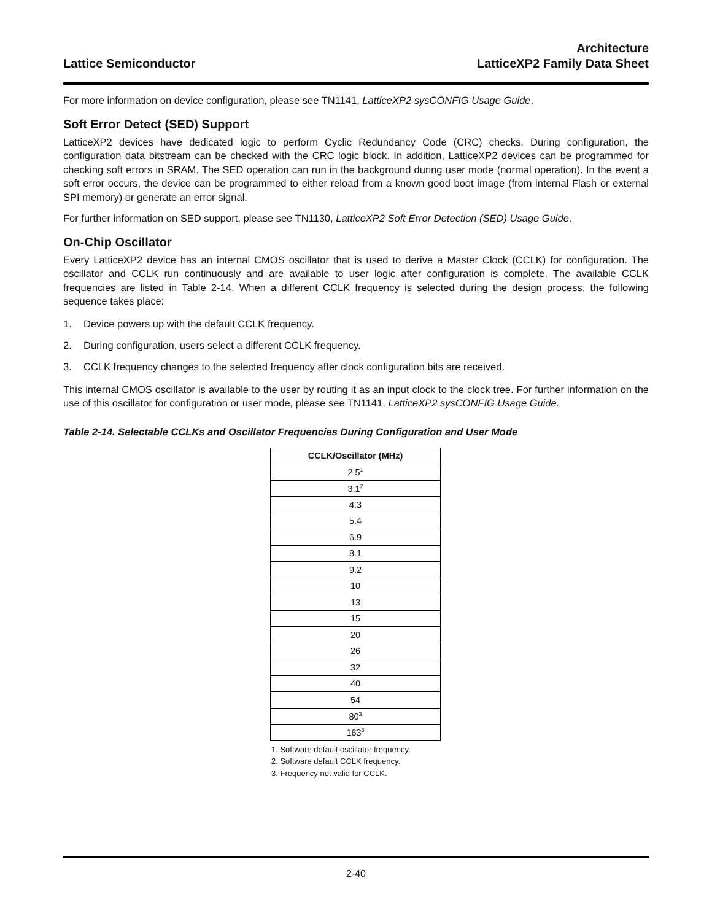Lattice Semiconductor
Architecture
LatticeXP2 Family Data Sheet
For more information on device configuration, please see TN1141, LatticeXP2 sysCONFIG Usage Guide.
Soft Error Detect (SED) Support
LatticeXP2 devices have dedicated logic to perform Cyclic Redundancy Code (CRC) checks. During configuration, the configuration data bitstream can be checked with the CRC logic block. In addition, LatticeXP2 devices can be programmed for checking soft errors in SRAM. The SED operation can run in the background during user mode (normal operation). In the event a soft error occurs, the device can be programmed to either reload from a known good boot image (from internal Flash or external SPI memory) or generate an error signal.
For further information on SED support, please see TN1130, LatticeXP2 Soft Error Detection (SED) Usage Guide.
On-Chip Oscillator
Every LatticeXP2 device has an internal CMOS oscillator that is used to derive a Master Clock (CCLK) for configuration. The oscillator and CCLK run continuously and are available to user logic after configuration is complete. The available CCLK frequencies are listed in Table 2-14. When a different CCLK frequency is selected during the design process, the following sequence takes place:
1. Device powers up with the default CCLK frequency.
2. During configuration, users select a different CCLK frequency.
3. CCLK frequency changes to the selected frequency after clock configuration bits are received.
This internal CMOS oscillator is available to the user by routing it as an input clock to the clock tree. For further information on the use of this oscillator for configuration or user mode, please see TN1141, LatticeXP2 sysCONFIG Usage Guide.
Table 2-14. Selectable CCLKs and Oscillator Frequencies During Configuration and User Mode
| CCLK/Oscillator (MHz) |
| --- |
| 2.5<sup>1</sup> |
| 3.1<sup>2</sup> |
| 4.3 |
| 5.4 |
| 6.9 |
| 8.1 |
| 9.2 |
| 10 |
| 13 |
| 15 |
| 20 |
| 26 |
| 32 |
| 40 |
| 54 |
| 80<sup>3</sup> |
| 163<sup>3</sup> |
1. Software default oscillator frequency.
2. Software default CCLK frequency.
3. Frequency not valid for CCLK.
2-40